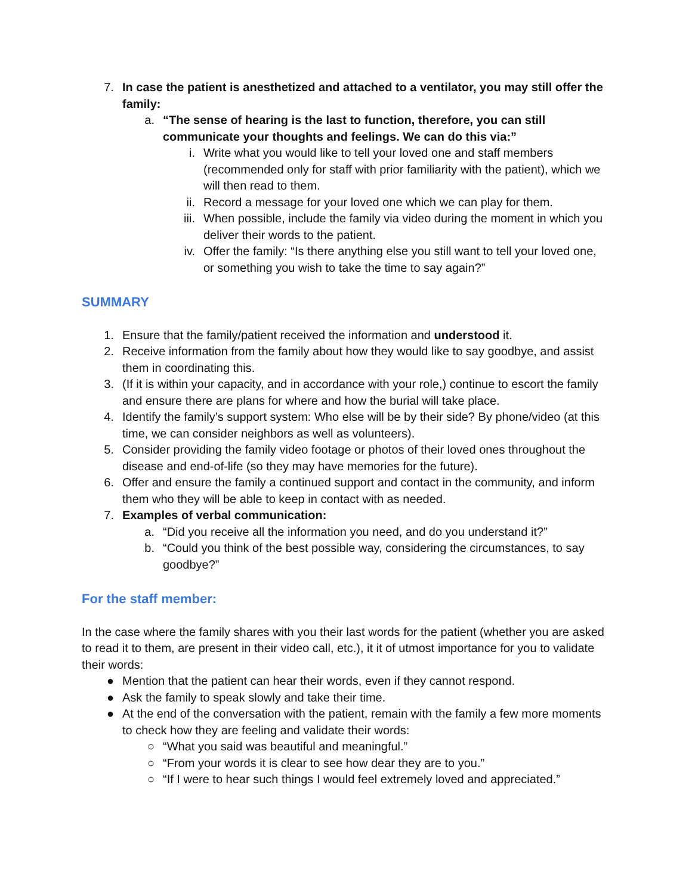7. In case the patient is anesthetized and attached to a ventilator, you may still offer the family:
a. “The sense of hearing is the last to function, therefore, you can still communicate your thoughts and feelings. We can do this via:”
i. Write what you would like to tell your loved one and staff members (recommended only for staff with prior familiarity with the patient), which we will then read to them.
ii. Record a message for your loved one which we can play for them.
iii. When possible, include the family via video during the moment in which you deliver their words to the patient.
iv. Offer the family: “Is there anything else you still want to tell your loved one, or something you wish to take the time to say again?”
SUMMARY
1. Ensure that the family/patient received the information and understood it.
2. Receive information from the family about how they would like to say goodbye, and assist them in coordinating this.
3. (If it is within your capacity, and in accordance with your role,) continue to escort the family and ensure there are plans for where and how the burial will take place.
4. Identify the family’s support system: Who else will be by their side? By phone/video (at this time, we can consider neighbors as well as volunteers).
5. Consider providing the family video footage or photos of their loved ones throughout the disease and end-of-life (so they may have memories for the future).
6. Offer and ensure the family a continued support and contact in the community, and inform them who they will be able to keep in contact with as needed.
7. Examples of verbal communication:
a. “Did you receive all the information you need, and do you understand it?”
b. “Could you think of the best possible way, considering the circumstances, to say goodbye?”
For the staff member:
In the case where the family shares with you their last words for the patient (whether you are asked to read it to them, are present in their video call, etc.), it it of utmost importance for you to validate their words:
● Mention that the patient can hear their words, even if they cannot respond.
● Ask the family to speak slowly and take their time.
● At the end of the conversation with the patient, remain with the family a few more moments to check how they are feeling and validate their words:
○ “What you said was beautiful and meaningful.”
○ “From your words it is clear to see how dear they are to you.”
○ “If I were to hear such things I would feel extremely loved and appreciated.”